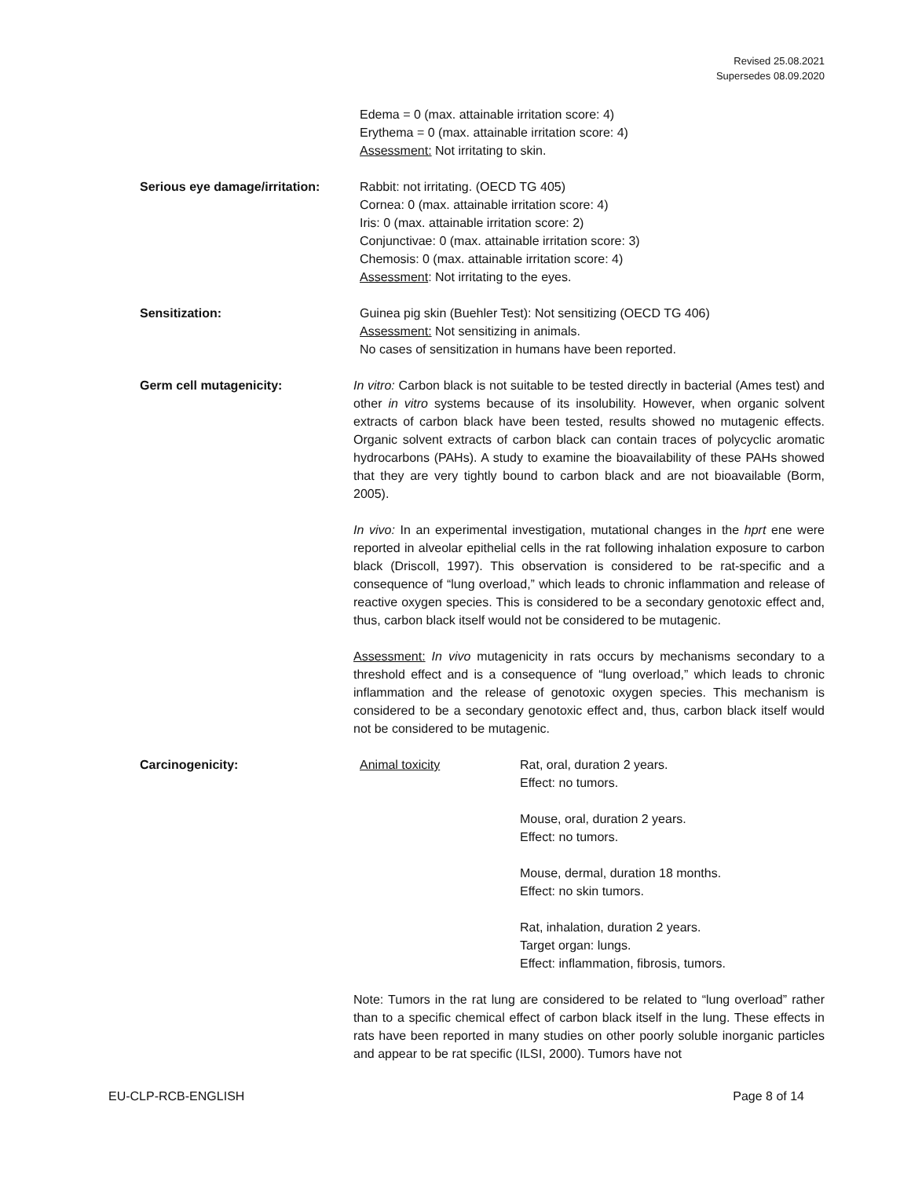Revised 25.08.2021
Supersedes 08.09.2020
Edema = 0 (max. attainable irritation score: 4)
Erythema = 0 (max. attainable irritation score: 4)
Assessment: Not irritating to skin.
Serious eye damage/irritation:
Rabbit: not irritating. (OECD TG 405)
Cornea: 0 (max. attainable irritation score: 4)
Iris: 0 (max. attainable irritation score: 2)
Conjunctivae: 0 (max. attainable irritation score: 3)
Chemosis: 0 (max. attainable irritation score: 4)
Assessment: Not irritating to the eyes.
Sensitization: Guinea pig skin (Buehler Test): Not sensitizing (OECD TG 406)
Assessment: Not sensitizing in animals.
No cases of sensitization in humans have been reported.
Germ cell mutagenicity: In vitro: Carbon black is not suitable to be tested directly in bacterial (Ames test) and other in vitro systems because of its insolubility. However, when organic solvent extracts of carbon black have been tested, results showed no mutagenic effects. Organic solvent extracts of carbon black can contain traces of polycyclic aromatic hydrocarbons (PAHs). A study to examine the bioavailability of these PAHs showed that they are very tightly bound to carbon black and are not bioavailable (Borm, 2005).
In vivo: In an experimental investigation, mutational changes in the hprt ene were reported in alveolar epithelial cells in the rat following inhalation exposure to carbon black (Driscoll, 1997). This observation is considered to be rat-specific and a consequence of “lung overload,” which leads to chronic inflammation and release of reactive oxygen species. This is considered to be a secondary genotoxic effect and, thus, carbon black itself would not be considered to be mutagenic.
Assessment: In vivo mutagenicity in rats occurs by mechanisms secondary to a threshold effect and is a consequence of “lung overload,” which leads to chronic inflammation and the release of genotoxic oxygen species. This mechanism is considered to be a secondary genotoxic effect and, thus, carbon black itself would not be considered to be mutagenic.
Carcinogenicity: Animal toxicity Rat, oral, duration 2 years.
Effect: no tumors.
Mouse, oral, duration 2 years.
Effect: no tumors.
Mouse, dermal, duration 18 months.
Effect: no skin tumors.
Rat, inhalation, duration 2 years.
Target organ: lungs.
Effect: inflammation, fibrosis, tumors.
Note: Tumors in the rat lung are considered to be related to “lung overload” rather than to a specific chemical effect of carbon black itself in the lung. These effects in rats have been reported in many studies on other poorly soluble inorganic particles and appear to be rat specific (ILSI, 2000). Tumors have not
EU-CLP-RCB-ENGLISH Page 8 of 14